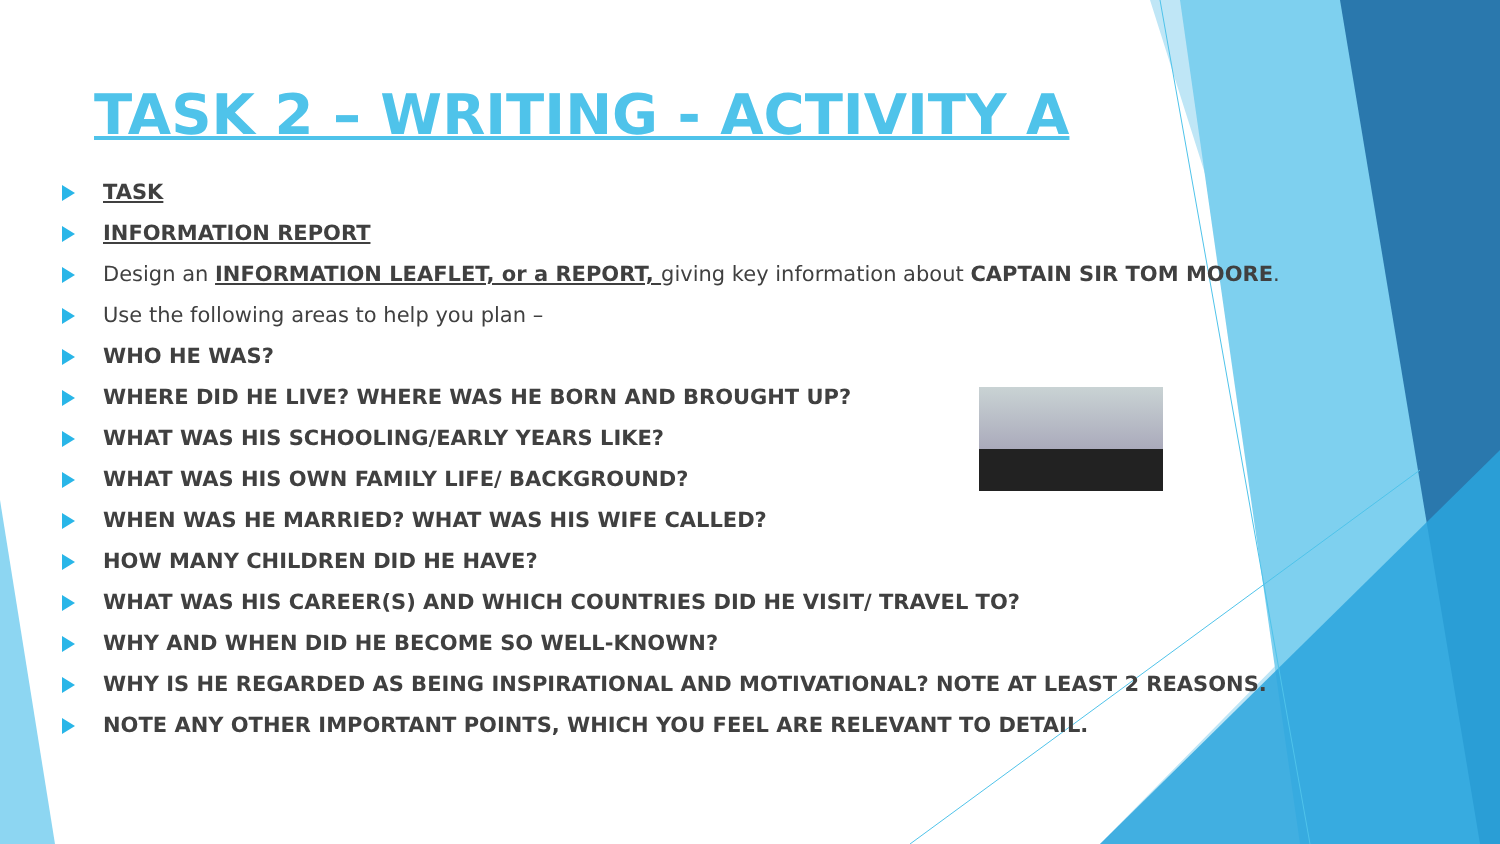TASK 2 – WRITING - ACTIVITY A
TASK
INFORMATION REPORT
Design an INFORMATION LEAFLET, or a REPORT, giving key information about CAPTAIN SIR TOM MOORE.
Use the following areas to help you plan –
WHO HE WAS?
WHERE DID HE LIVE? WHERE WAS HE BORN AND BROUGHT UP?
WHAT WAS HIS SCHOOLING/EARLY YEARS LIKE?
WHAT WAS HIS OWN FAMILY LIFE/ BACKGROUND?
WHEN WAS HE MARRIED? WHAT WAS HIS WIFE CALLED?
HOW MANY CHILDREN DID HE HAVE?
WHAT WAS HIS CAREER(S) AND WHICH COUNTRIES DID HE VISIT/ TRAVEL TO?
WHY AND WHEN DID HE BECOME SO WELL-KNOWN?
WHY IS HE REGARDED AS BEING INSPIRATIONAL AND MOTIVATIONAL? NOTE AT LEAST 2 REASONS.
NOTE ANY OTHER IMPORTANT POINTS, WHICH YOU FEEL ARE RELEVANT TO DETAIL.